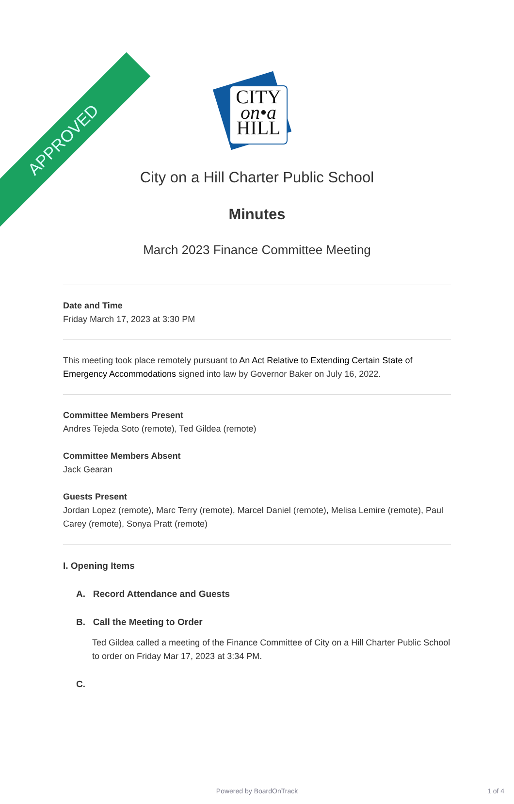APPROVED
CITY
on•a
HILL
City on a Hill Charter Public School
Minutes
March 2023 Finance Committee Meeting
Date and Time
Friday March 17, 2023 at 3:30 PM
This meeting took place remotely pursuant to An Act Relative to Extending Certain State of Emergency Accommodations signed into law by Governor Baker on July 16, 2022.
Committee Members Present
Andres Tejeda Soto (remote), Ted Gildea (remote)
Committee Members Absent
Jack Gearan
Guests Present
Jordan Lopez (remote), Marc Terry (remote), Marcel Daniel (remote), Melisa Lemire (remote), Paul Carey (remote), Sonya Pratt (remote)
I. Opening Items
A. Record Attendance and Guests
B. Call the Meeting to Order
Ted Gildea called a meeting of the Finance Committee of City on a Hill Charter Public School to order on Friday Mar 17, 2023 at 3:34 PM.
C.
Powered by BoardOnTrack 1 of 4